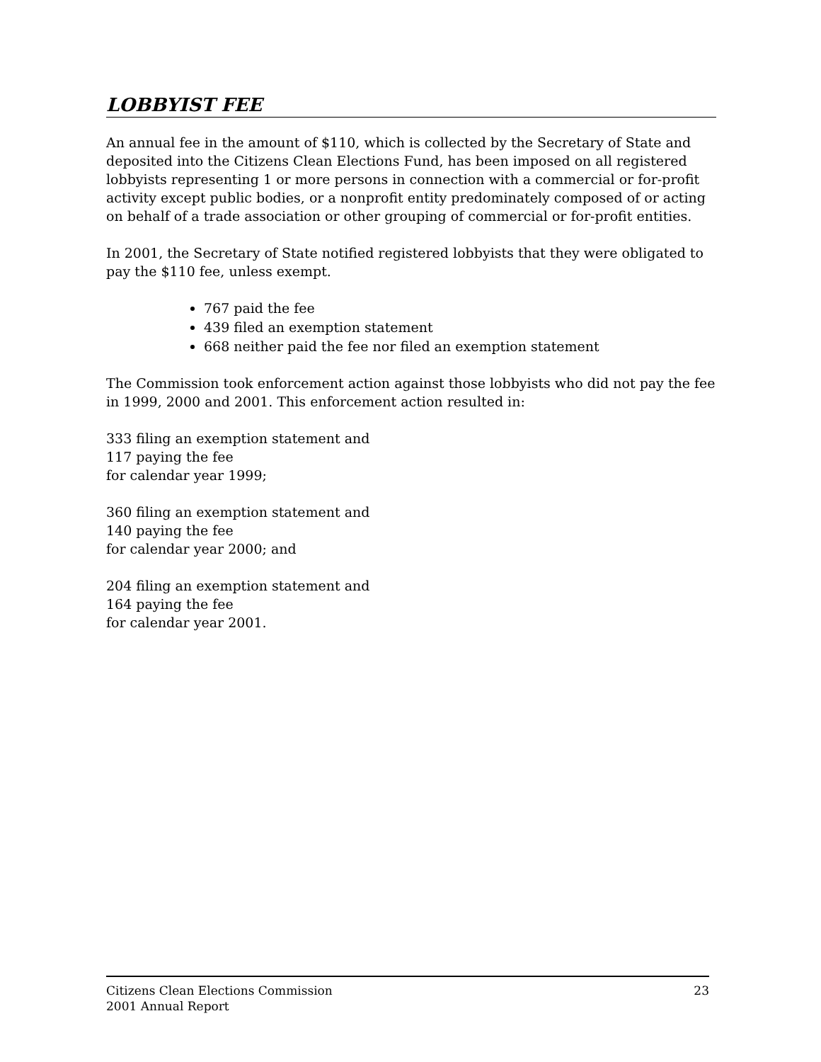LOBBYIST FEE
An annual fee in the amount of $110, which is collected by the Secretary of State and deposited into the Citizens Clean Elections Fund, has been imposed on all registered lobbyists representing 1 or more persons in connection with a commercial or for-profit activity except public bodies, or a nonprofit entity predominately composed of or acting on behalf of a trade association or other grouping of commercial or for-profit entities.
In 2001, the Secretary of State notified registered lobbyists that they were obligated to pay the $110 fee, unless exempt.
767 paid the fee
439 filed an exemption statement
668 neither paid the fee nor filed an exemption statement
The Commission took enforcement action against those lobbyists who did not pay the fee in 1999, 2000 and 2001. This enforcement action resulted in:
333 filing an exemption statement and
117 paying the fee
for calendar year 1999;
360 filing an exemption statement and
140 paying the fee
for calendar year 2000; and
204 filing an exemption statement and
164 paying the fee
for calendar year 2001.
Citizens Clean Elections Commission
2001 Annual Report
23